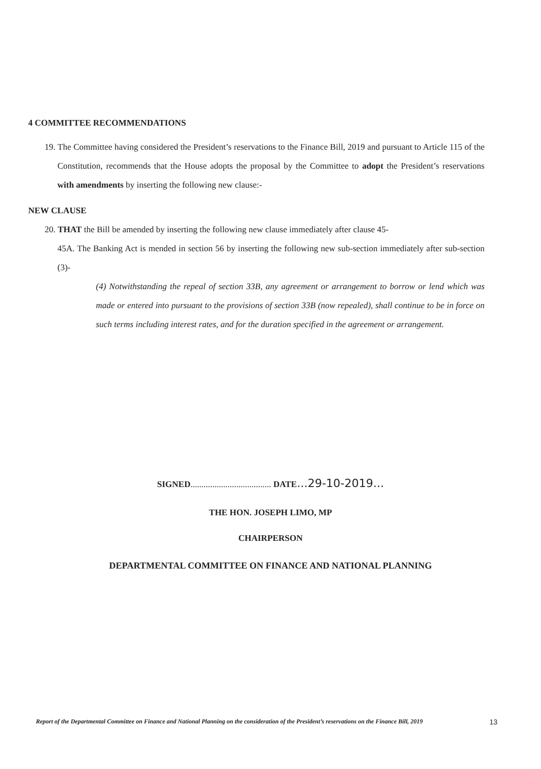4 COMMITTEE RECOMMENDATIONS
19. The Committee having considered the President’s reservations to the Finance Bill, 2019 and pursuant to Article 115 of the Constitution, recommends that the House adopts the proposal by the Committee to adopt the President’s reservations with amendments by inserting the following new clause:-
NEW CLAUSE
20. THAT the Bill be amended by inserting the following new clause immediately after clause 45-
45A. The Banking Act is mended in section 56 by inserting the following new sub-section immediately after sub-section (3)-
(4) Notwithstanding the repeal of section 33B, any agreement or arrangement to borrow or lend which was made or entered into pursuant to the provisions of section 33B (now repealed), shall continue to be in force on such terms including interest rates, and for the duration specified in the agreement or arrangement.
SIGNED..................................... DATE...29-10-2019...
THE HON. JOSEPH LIMO, MP
CHAIRPERSON
DEPARTMENTAL COMMITTEE ON FINANCE AND NATIONAL PLANNING
Report of the Departmental Committee on Finance and National Planning on the consideration of the President’s reservations on the Finance Bill, 2019 13